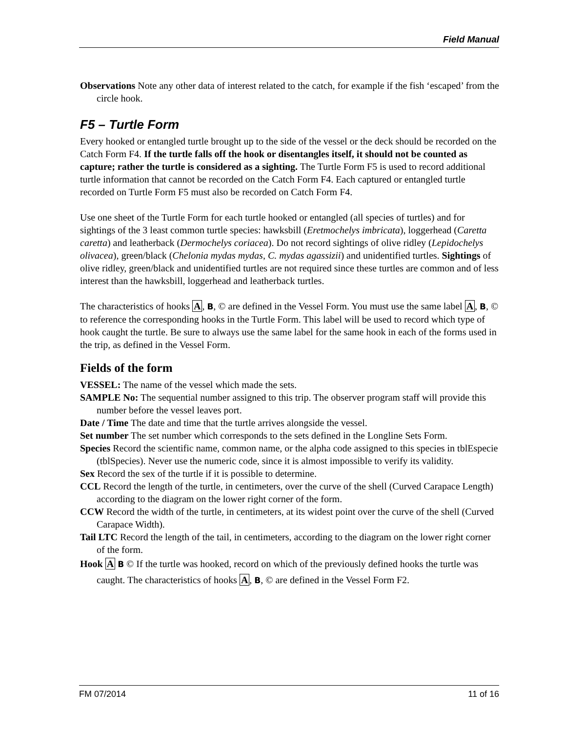Field Manual
Observations Note any other data of interest related to the catch, for example if the fish ‘escaped’ from the circle hook.
F5 – Turtle Form
Every hooked or entangled turtle brought up to the side of the vessel or the deck should be recorded on the Catch Form F4. If the turtle falls off the hook or disentangles itself, it should not be counted as capture; rather the turtle is considered as a sighting. The Turtle Form F5 is used to record additional turtle information that cannot be recorded on the Catch Form F4. Each captured or entangled turtle recorded on Turtle Form F5 must also be recorded on Catch Form F4.
Use one sheet of the Turtle Form for each turtle hooked or entangled (all species of turtles) and for sightings of the 3 least common turtle species: hawksbill (Eretmochelys imbricata), loggerhead (Caretta caretta) and leatherback (Dermochelys coriacea). Do not record sightings of olive ridley (Lepidochelys olivacea), green/black (Chelonia mydas mydas, C. mydas agassizii) and unidentified turtles. Sightings of olive ridley, green/black and unidentified turtles are not required since these turtles are common and of less interest than the hawksbill, loggerhead and leatherback turtles.
The characteristics of hooks A, B, © are defined in the Vessel Form. You must use the same label A, B, © to reference the corresponding hooks in the Turtle Form. This label will be used to record which type of hook caught the turtle. Be sure to always use the same label for the same hook in each of the forms used in the trip, as defined in the Vessel Form.
Fields of the form
VESSEL: The name of the vessel which made the sets.
SAMPLE No: The sequential number assigned to this trip. The observer program staff will provide this number before the vessel leaves port.
Date / Time The date and time that the turtle arrives alongside the vessel.
Set number The set number which corresponds to the sets defined in the Longline Sets Form.
Species Record the scientific name, common name, or the alpha code assigned to this species in tblEspecie (tblSpecies). Never use the numeric code, since it is almost impossible to verify its validity.
Sex Record the sex of the turtle if it is possible to determine.
CCL Record the length of the turtle, in centimeters, over the curve of the shell (Curved Carapace Length) according to the diagram on the lower right corner of the form.
CCW Record the width of the turtle, in centimeters, at its widest point over the curve of the shell (Curved Carapace Width).
Tail LTC Record the length of the tail, in centimeters, according to the diagram on the lower right corner of the form.
Hook A B © If the turtle was hooked, record on which of the previously defined hooks the turtle was caught. The characteristics of hooks A, B, © are defined in the Vessel Form F2.
FM 07/2014 11 of 16